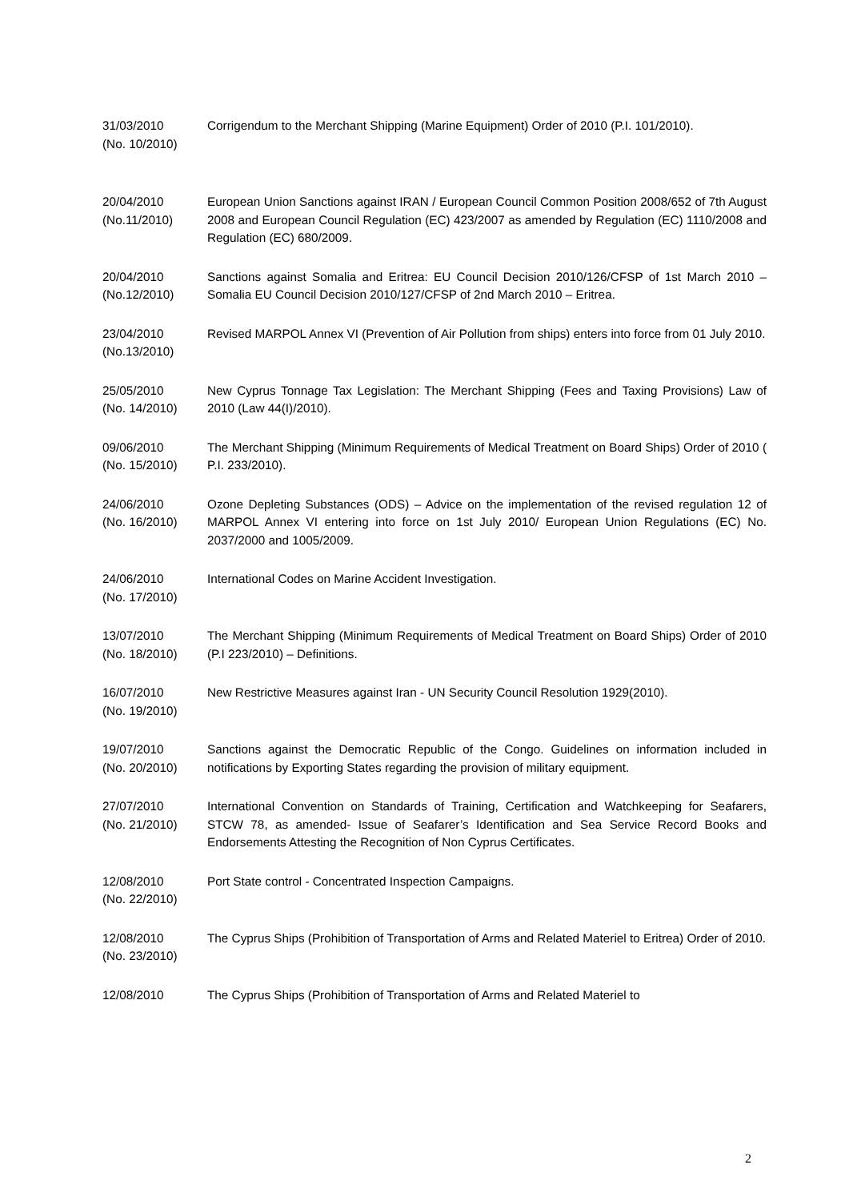31/03/2010
(No. 10/2010)
Corrigendum to the Merchant Shipping (Marine Equipment) Order of 2010 (P.I. 101/2010).
20/04/2010
(No.11/2010)
European Union Sanctions against IRAN / European Council Common Position 2008/652 of 7th August 2008 and European Council Regulation (EC) 423/2007 as amended by Regulation (EC) 1110/2008 and Regulation (EC) 680/2009.
20/04/2010
(No.12/2010)
Sanctions against Somalia and Eritrea: EU Council Decision 2010/126/CFSP of 1st March 2010 – Somalia EU Council Decision 2010/127/CFSP of 2nd March 2010 – Eritrea.
23/04/2010
(No.13/2010)
Revised MARPOL Annex VI (Prevention of Air Pollution from ships) enters into force from 01 July 2010.
25/05/2010
(No. 14/2010)
New Cyprus Tonnage Tax Legislation: The Merchant Shipping (Fees and Taxing Provisions) Law of 2010 (Law 44(I)/2010).
09/06/2010
(No. 15/2010)
The Merchant Shipping (Minimum Requirements of Medical Treatment on Board Ships) Order of 2010 ( P.I. 233/2010).
24/06/2010
(No. 16/2010)
Ozone Depleting Substances (ODS) – Advice on the implementation of the revised regulation 12 of MARPOL Annex VI entering into force on 1st July 2010/ European Union Regulations (EC) No. 2037/2000 and 1005/2009.
24/06/2010
(No. 17/2010)
International Codes on Marine Accident Investigation.
13/07/2010
(No. 18/2010)
The Merchant Shipping (Minimum Requirements of Medical Treatment on Board Ships) Order of 2010 (P.I 223/2010) – Definitions.
16/07/2010
(No. 19/2010)
New Restrictive Measures against Iran - UN Security Council Resolution 1929(2010).
19/07/2010
(No. 20/2010)
Sanctions against the Democratic Republic of the Congo. Guidelines on information included in notifications by Exporting States regarding the provision of military equipment.
27/07/2010
(No. 21/2010)
International Convention on Standards of Training, Certification and Watchkeeping for Seafarers, STCW 78, as amended- Issue of Seafarer’s Identification and Sea Service Record Books and Endorsements Attesting the Recognition of Non Cyprus Certificates.
12/08/2010
(No. 22/2010)
Port State control - Concentrated Inspection Campaigns.
12/08/2010
(No. 23/2010)
The Cyprus Ships (Prohibition of Transportation of Arms and Related Materiel to Eritrea) Order of 2010.
12/08/2010 The Cyprus Ships (Prohibition of Transportation of Arms and Related Materiel to
2